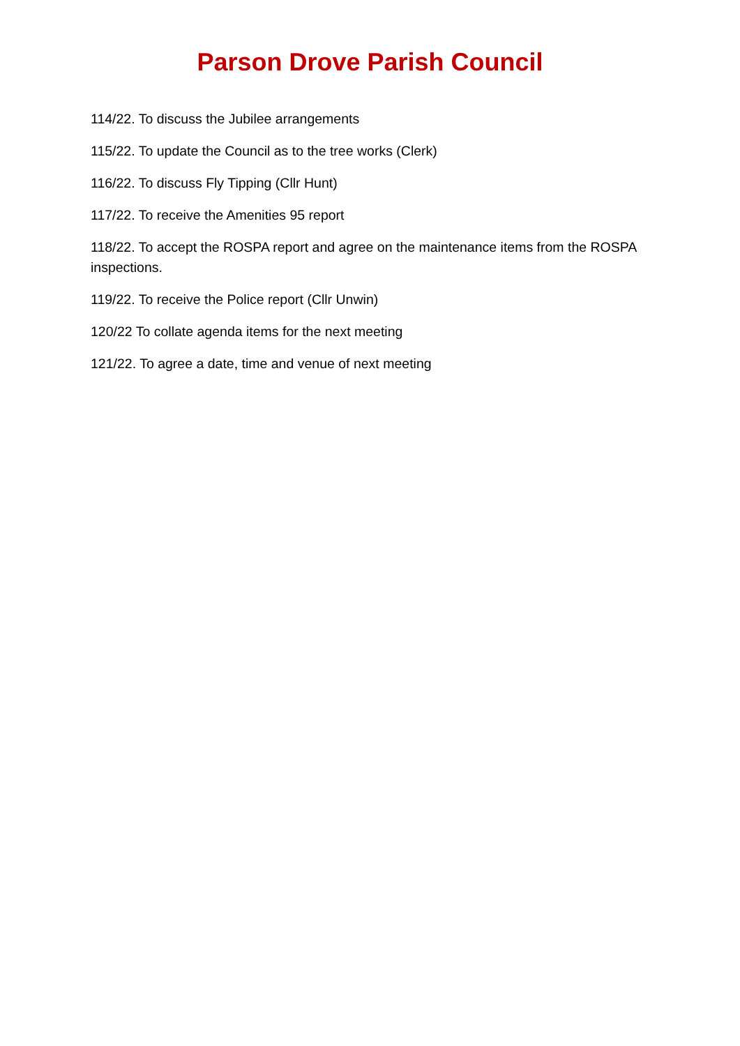Parson Drove Parish Council
114/22. To discuss the Jubilee arrangements
115/22. To update the Council as to the tree works (Clerk)
116/22. To discuss Fly Tipping (Cllr Hunt)
117/22. To receive the Amenities 95 report
118/22. To accept the ROSPA report and agree on the maintenance items from the ROSPA inspections.
119/22. To receive the Police report (Cllr Unwin)
120/22 To collate agenda items for the next meeting
121/22. To agree a date, time and venue of next meeting